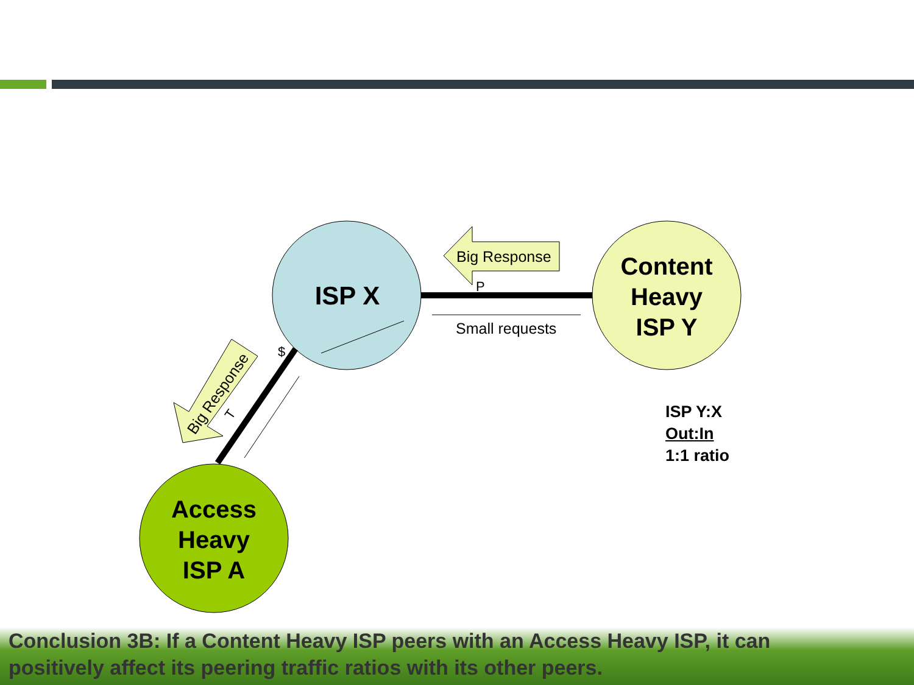Big Response
P
Small requests
$
T
Big Response
ISP X
Content
Heavy
ISP Y
Access
Heavy
ISP A
ISP Y:X
Out:In
1:1 ratio
Conclusion 3B: If a Content Heavy ISP peers with an Access Heavy ISP, it can positively affect its peering traffic ratios with its other peers.